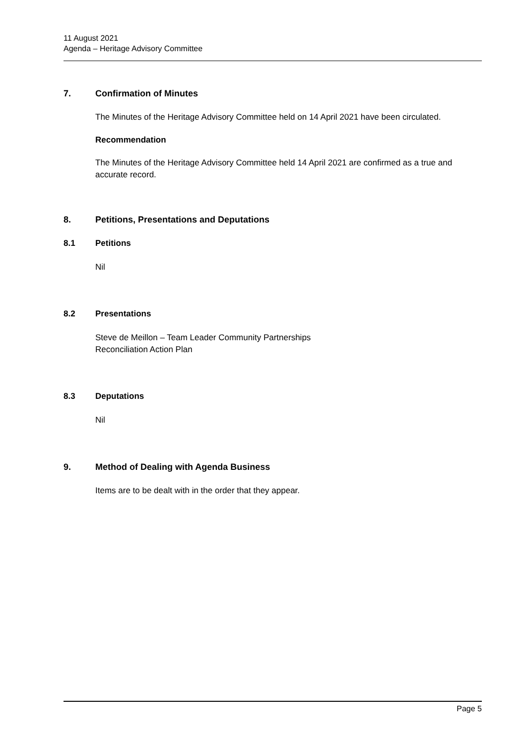11 August 2021
Agenda – Heritage Advisory Committee
7. Confirmation of Minutes
The Minutes of the Heritage Advisory Committee held on 14 April 2021 have been circulated.
Recommendation
The Minutes of the Heritage Advisory Committee held 14 April 2021 are confirmed as a true and accurate record.
8. Petitions, Presentations and Deputations
8.1 Petitions
Nil
8.2 Presentations
Steve de Meillon – Team Leader Community Partnerships
Reconciliation Action Plan
8.3 Deputations
Nil
9. Method of Dealing with Agenda Business
Items are to be dealt with in the order that they appear.
Page 5